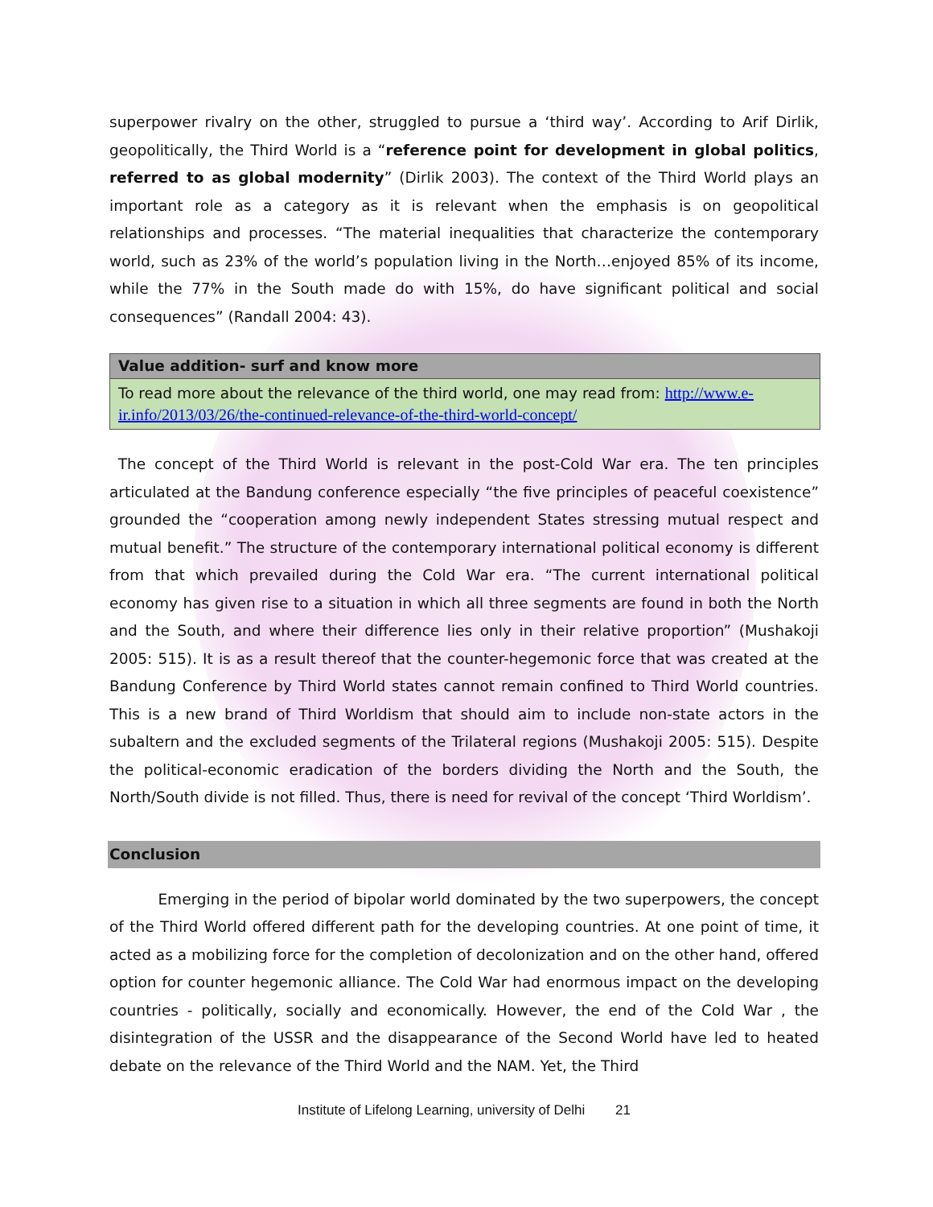superpower rivalry on the other, struggled to pursue a ‘third way’. According to Arif Dirlik, geopolitically, the Third World is a “reference point for development in global politics, referred to as global modernity” (Dirlik 2003). The context of the Third World plays an important role as a category as it is relevant when the emphasis is on geopolitical relationships and processes. “The material inequalities that characterize the contemporary world, such as 23% of the world’s population living in the North…enjoyed 85% of its income, while the 77% in the South made do with 15%, do have significant political and social consequences” (Randall 2004: 43).
Value addition- surf and know more
To read more about the relevance of the third world, one may read from: http://www.e-ir.info/2013/03/26/the-continued-relevance-of-the-third-world-concept/
The concept of the Third World is relevant in the post-Cold War era. The ten principles articulated at the Bandung conference especially “the five principles of peaceful coexistence” grounded the “cooperation among newly independent States stressing mutual respect and mutual benefit.” The structure of the contemporary international political economy is different from that which prevailed during the Cold War era. “The current international political economy has given rise to a situation in which all three segments are found in both the North and the South, and where their difference lies only in their relative proportion” (Mushakoji 2005: 515). It is as a result thereof that the counter-hegemonic force that was created at the Bandung Conference by Third World states cannot remain confined to Third World countries. This is a new brand of Third Worldism that should aim to include non-state actors in the subaltern and the excluded segments of the Trilateral regions (Mushakoji 2005: 515). Despite the political-economic eradication of the borders dividing the North and the South, the North/South divide is not filled. Thus, there is need for revival of the concept ‘Third Worldism’.
Conclusion
Emerging in the period of bipolar world dominated by the two superpowers, the concept of the Third World offered different path for the developing countries. At one point of time, it acted as a mobilizing force for the completion of decolonization and on the other hand, offered option for counter hegemonic alliance. The Cold War had enormous impact on the developing countries - politically, socially and economically. However, the end of the Cold War , the disintegration of the USSR and the disappearance of the Second World have led to heated debate on the relevance of the Third World and the NAM. Yet, the Third
Institute of Lifelong Learning, university of Delhi 21